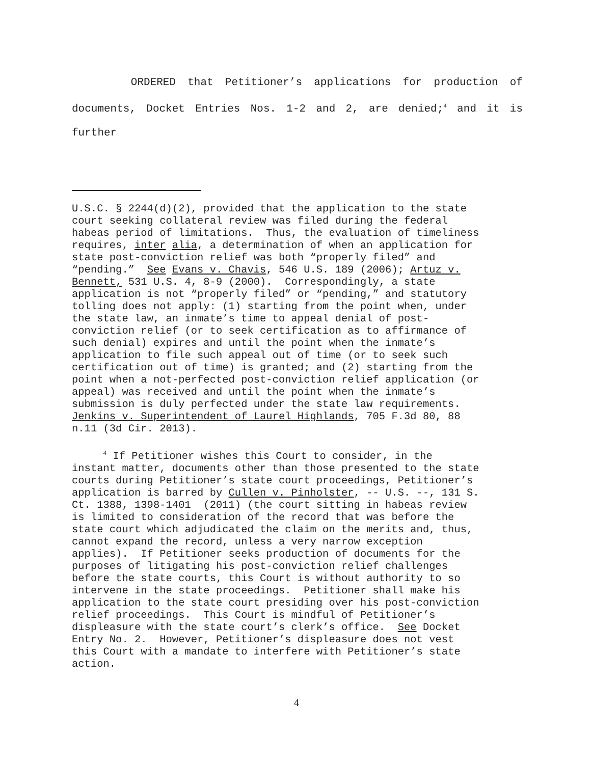ORDERED that Petitioner’s applications for production of documents, Docket Entries Nos. 1-2 and 2, are denied;<sup>4</sup> and it is further
U.S.C. § 2244(d)(2), provided that the application to the state court seeking collateral review was filed during the federal habeas period of limitations. Thus, the evaluation of timeliness requires, inter alia, a determination of when an application for state post-conviction relief was both “properly filed” and “pending.” See Evans v. Chavis, 546 U.S. 189 (2006); Artuz v. Bennett, 531 U.S. 4, 8-9 (2000). Correspondingly, a state application is not “properly filed” or “pending,” and statutory tolling does not apply: (1) starting from the point when, under the state law, an inmate’s time to appeal denial of post- conviction relief (or to seek certification as to affirmance of such denial) expires and until the point when the inmate’s application to file such appeal out of time (or to seek such certification out of time) is granted; and (2) starting from the point when a not-perfected post-conviction relief application (or appeal) was received and until the point when the inmate’s submission is duly perfected under the state law requirements. Jenkins v. Superintendent of Laurel Highlands, 705 F.3d 80, 88 n.11 (3d Cir. 2013). <sup>4</sup> If Petitioner wishes this Court to consider, in the instant matter, documents other than those presented to the state courts during Petitioner’s state court proceedings, Petitioner’s application is barred by Cullen v. Pinholster, -- U.S. --, 131 S. Ct. 1388, 1398-1401 (2011) (the court sitting in habeas review is limited to consideration of the record that was before the state court which adjudicated the claim on the merits and, thus, cannot expand the record, unless a very narrow exception applies). If Petitioner seeks production of documents for the purposes of litigating his post-conviction relief challenges before the state courts, this Court is without authority to so intervene in the state proceedings. Petitioner shall make his application to the state court presiding over his post-conviction relief proceedings. This Court is mindful of Petitioner’s displeasure with the state court’s clerk’s office. See Docket Entry No. 2. However, Petitioner’s displeasure does not vest this Court with a mandate to interfere with Petitioner’s state action.
4